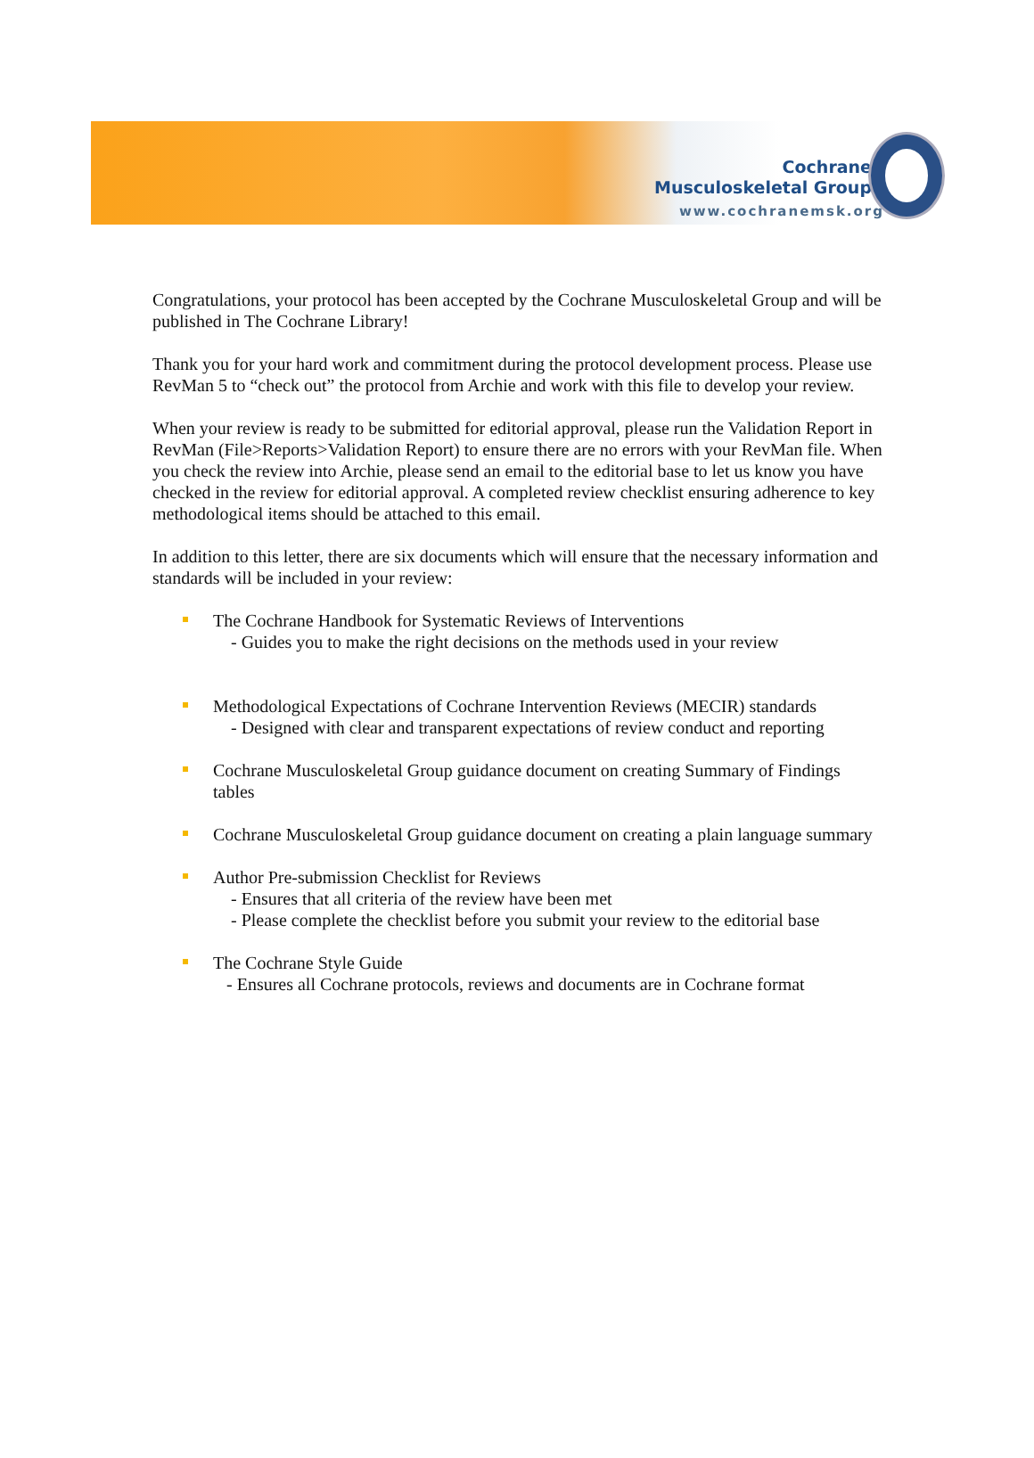Cochrane
Musculoskeletal Group
www.cochranemsk.org
Congratulations, your protocol has been accepted by the Cochrane Musculoskeletal Group and will be published in The Cochrane Library!
Thank you for your hard work and commitment during the protocol development process. Please use RevMan 5 to “check out” the protocol from Archie and work with this file to develop your review.
When your review is ready to be submitted for editorial approval, please run the Validation Report in RevMan (File>Reports>Validation Report) to ensure there are no errors with your RevMan file. When you check the review into Archie, please send an email to the editorial base to let us know you have checked in the review for editorial approval. A completed review checklist ensuring adherence to key methodological items should be attached to this email.
In addition to this letter, there are six documents which will ensure that the necessary information and standards will be included in your review:
The Cochrane Handbook for Systematic Reviews of Interventions
- Guides you to make the right decisions on the methods used in your review
Methodological Expectations of Cochrane Intervention Reviews (MECIR) standards
- Designed with clear and transparent expectations of review conduct and reporting
Cochrane Musculoskeletal Group guidance document on creating Summary of Findings tables
Cochrane Musculoskeletal Group guidance document on creating a plain language summary
Author Pre-submission Checklist for Reviews
- Ensures that all criteria of the review have been met
- Please complete the checklist before you submit your review to the editorial base
The Cochrane Style Guide
- Ensures all Cochrane protocols, reviews and documents are in Cochrane format